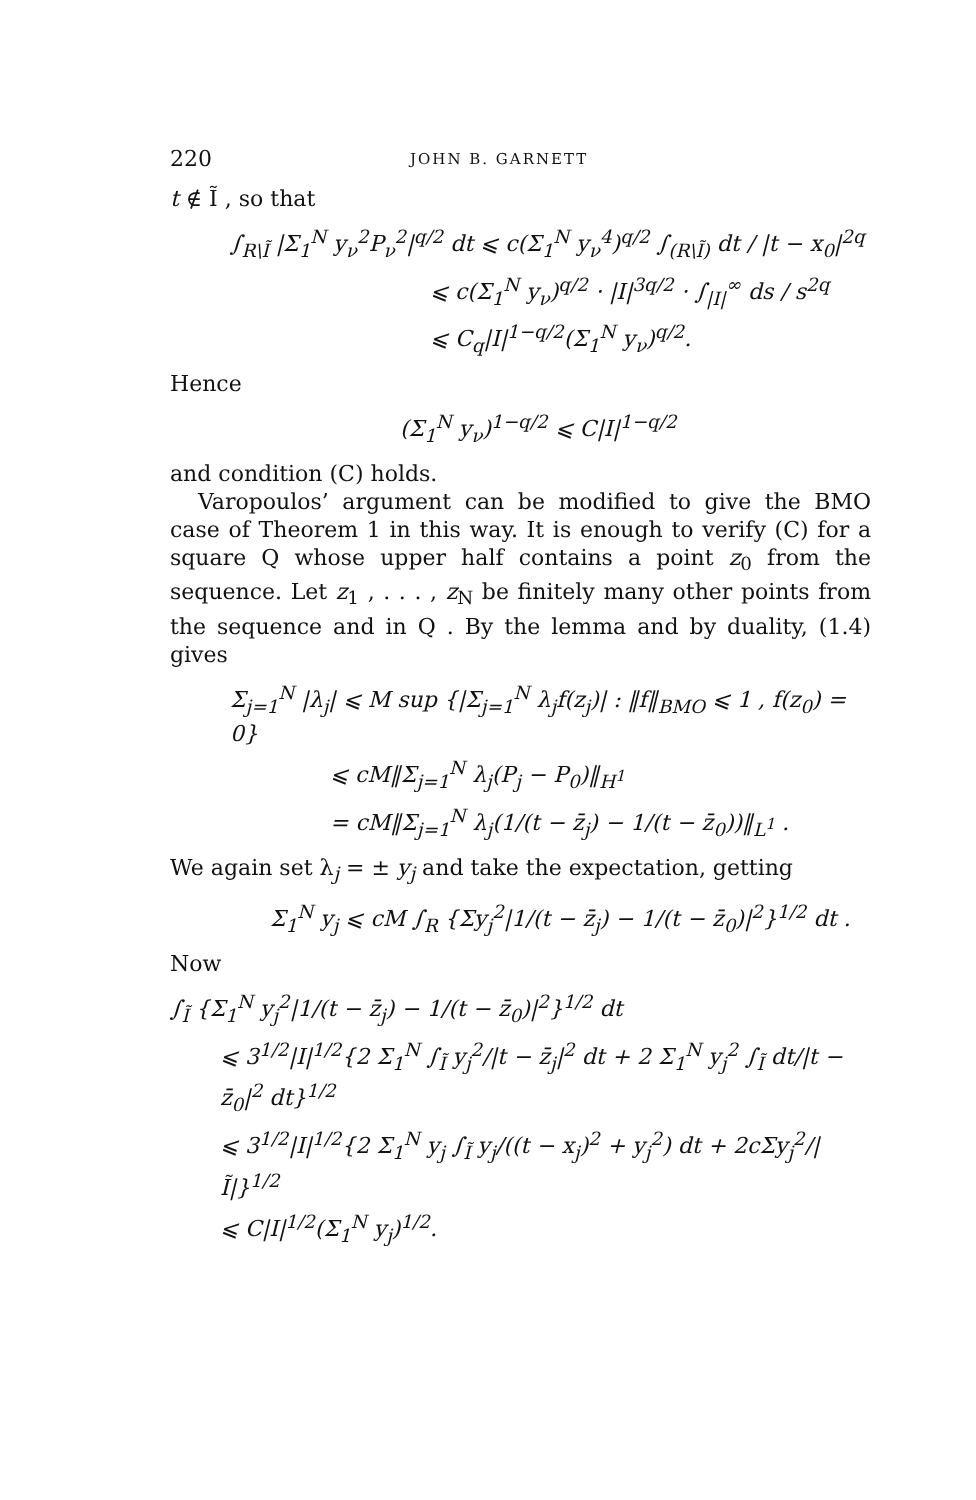220 JOHN B. GARNETT
t ∉ Ĩ , so that
∫<sub>R\Ĩ</sub> |Σ<sub>1</sub><sup>N</sup> y<sub>ν</sub><sup>2</sup>P<sub>ν</sub><sup>2</sup>|<sup>q/2</sup> dt ⩽ c(Σ<sub>1</sub><sup>N</sup> y<sub>ν</sub><sup>4</sup>)<sup>q/2</sup> ∫<sub>(R\Ĩ)</sub> dt / |t − x<sub>0</sub>|<sup>2q</sup>
⩽ c(Σ<sub>1</sub><sup>N</sup> y<sub>ν</sub>)<sup>q/2</sup> · |I|<sup>3q/2</sup> · ∫<sub>|I|</sub><sup>∞</sup> ds / s<sup>2q</sup>
⩽ C<sub>q</sub>|I|<sup>1−q/2</sup>(Σ<sub>1</sub><sup>N</sup> y<sub>ν</sub>)<sup>q/2</sup>.
Hence
(Σ<sub>1</sub><sup>N</sup> y<sub>ν</sub>)<sup>1−q/2</sup> ⩽ C|I|<sup>1−q/2</sup>
and condition (C) holds.
Varopoulos’ argument can be modified to give the BMO case of Theorem 1 in this way. It is enough to verify (C) for a square Q whose upper half contains a point z<sub>0</sub> from the sequence. Let z<sub>1</sub> , . . . , z<sub>N</sub> be finitely many other points from the sequence and in Q . By the lemma and by duality, (1.4) gives
Σ<sub>j=1</sub><sup>N</sup> |λ<sub>j</sub>| ⩽ M sup {|Σ<sub>j=1</sub><sup>N</sup> λ<sub>j</sub>f(z<sub>j</sub>)| : ‖f‖<sub>BMO</sub> ⩽ 1 , f(z<sub>0</sub>) = 0}
⩽ cM‖Σ<sub>j=1</sub><sup>N</sup> λ<sub>j</sub>(P<sub>j</sub> − P<sub>0</sub>)‖<sub>H<sup>1</sup></sub>
= cM‖Σ<sub>j=1</sub><sup>N</sup> λ<sub>j</sub>(1/(t − z̄<sub>j</sub>) − 1/(t − z̄<sub>0</sub>))‖<sub>L<sup>1</sup></sub> .
We again set λ<sub>j</sub> = ± y<sub>j</sub> and take the expectation, getting
Σ<sub>1</sub><sup>N</sup> y<sub>j</sub> ⩽ cM ∫<sub>R</sub> {Σy<sub>j</sub><sup>2</sup>|1/(t − z̄<sub>j</sub>) − 1/(t − z̄<sub>0</sub>)|<sup>2</sup>}<sup>1/2</sup> dt .
Now
∫<sub>Ĩ</sub> {Σ<sub>1</sub><sup>N</sup> y<sub>j</sub><sup>2</sup>|1/(t − z̄<sub>j</sub>) − 1/(t − z̄<sub>0</sub>)|<sup>2</sup>}<sup>1/2</sup> dt
⩽ 3<sup>1/2</sup>|I|<sup>1/2</sup>{2 Σ<sub>1</sub><sup>N</sup> ∫<sub>Ĩ</sub> y<sub>j</sub><sup>2</sup>/|t − z̄<sub>j</sub>|<sup>2</sup> dt + 2 Σ<sub>1</sub><sup>N</sup> y<sub>j</sub><sup>2</sup> ∫<sub>Ĩ</sub> dt/|t − z̄<sub>0</sub>|<sup>2</sup> dt}<sup>1/2</sup>
⩽ 3<sup>1/2</sup>|I|<sup>1/2</sup>{2 Σ<sub>1</sub><sup>N</sup> y<sub>j</sub> ∫<sub>Ĩ</sub> y<sub>j</sub>/((t − x<sub>j</sub>)<sup>2</sup> + y<sub>j</sub><sup>2</sup>) dt + 2cΣy<sub>j</sub><sup>2</sup>/|Ĩ|}<sup>1/2</sup>
⩽ C|I|<sup>1/2</sup>(Σ<sub>1</sub><sup>N</sup> y<sub>j</sub>)<sup>1/2</sup>.